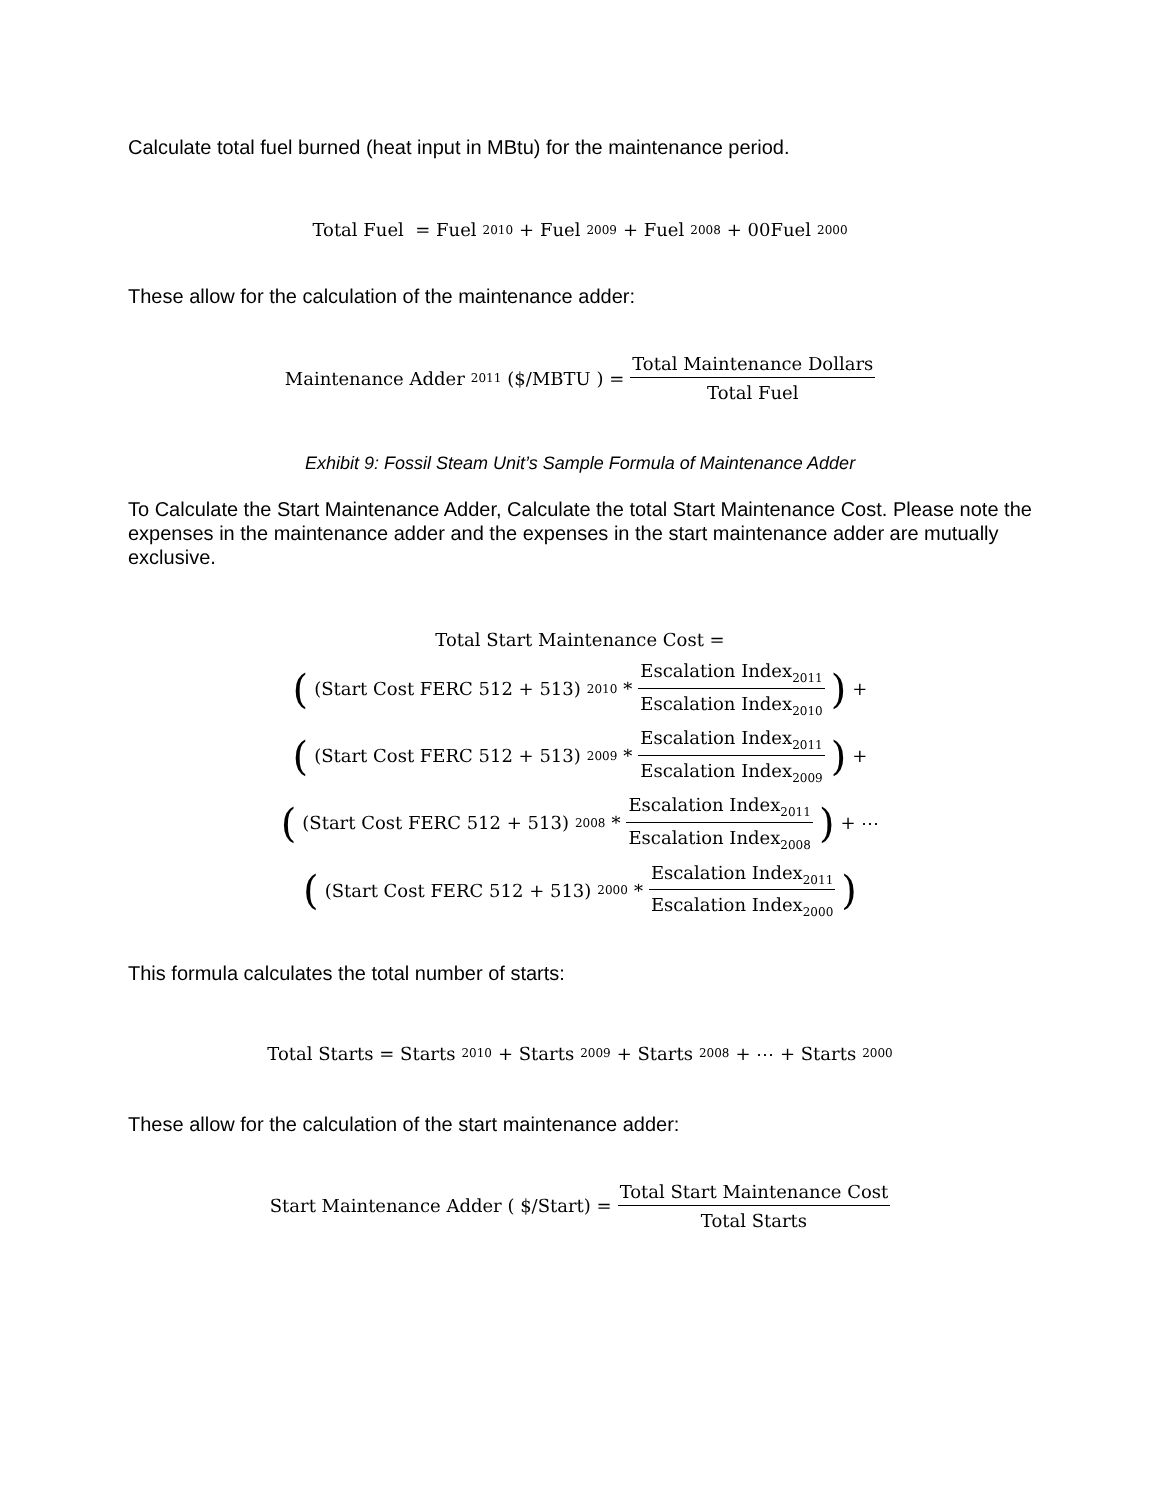Calculate total fuel burned (heat input in MBtu) for the maintenance period.
Total Fuel = Fuel<sub>2010</sub> + Fuel<sub>2009</sub> + Fuel<sub>2008</sub> + 00Fuel<sub>2000</sub>
These allow for the calculation of the maintenance adder:
Maintenance Adder<sub>2011</sub> ($/MBTU ) = Total Maintenance Dollars Total Fuel
Exhibit 9: Fossil Steam Unit’s Sample Formula of Maintenance Adder
To Calculate the Start Maintenance Adder, Calculate the total Start Maintenance Cost. Please note the expenses in the maintenance adder and the expenses in the start maintenance adder are mutually exclusive.
Total Start Maintenance Cost =
((Start Cost FERC 512 + 513)<sub>2010</sub> * Escalation Index<sub>2011</sub> Escalation Index<sub>2010</sub>) +
((Start Cost FERC 512 + 513)<sub>2009</sub> * Escalation Index<sub>2011</sub> Escalation Index<sub>2009</sub>) +
((Start Cost FERC 512 + 513)<sub>2008</sub> * Escalation Index<sub>2011</sub> Escalation Index<sub>2008</sub>) + ⋯
((Start Cost FERC 512 + 513)<sub>2000</sub> * Escalation Index<sub>2011</sub> Escalation Index<sub>2000</sub>)
This formula calculates the total number of starts:
Total Starts = Starts<sub>2010</sub> + Starts<sub>2009</sub> + Starts<sub>2008</sub> + ⋯ + Starts<sub>2000</sub>
These allow for the calculation of the start maintenance adder:
Start Maintenance Adder ( $/Start) = Total Start Maintenance Cost Total Starts